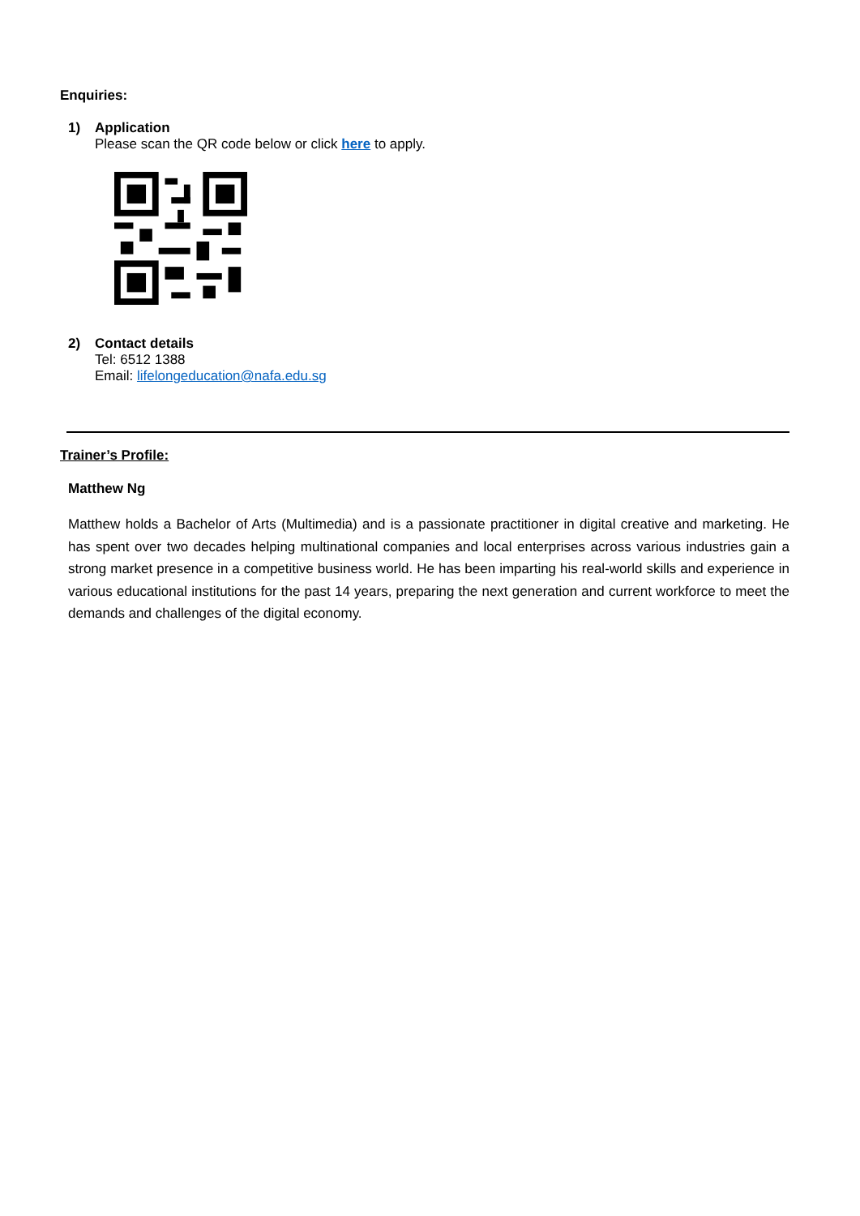Enquiries:
1) Application
Please scan the QR code below or click here to apply.
2) Contact details
Tel: 6512 1388
Email: lifelongeducation@nafa.edu.sg
Trainer’s Profile:
Matthew Ng
Matthew holds a Bachelor of Arts (Multimedia) and is a passionate practitioner in digital creative and marketing. He has spent over two decades helping multinational companies and local enterprises across various industries gain a strong market presence in a competitive business world. He has been imparting his real-world skills and experience in various educational institutions for the past 14 years, preparing the next generation and current workforce to meet the demands and challenges of the digital economy.